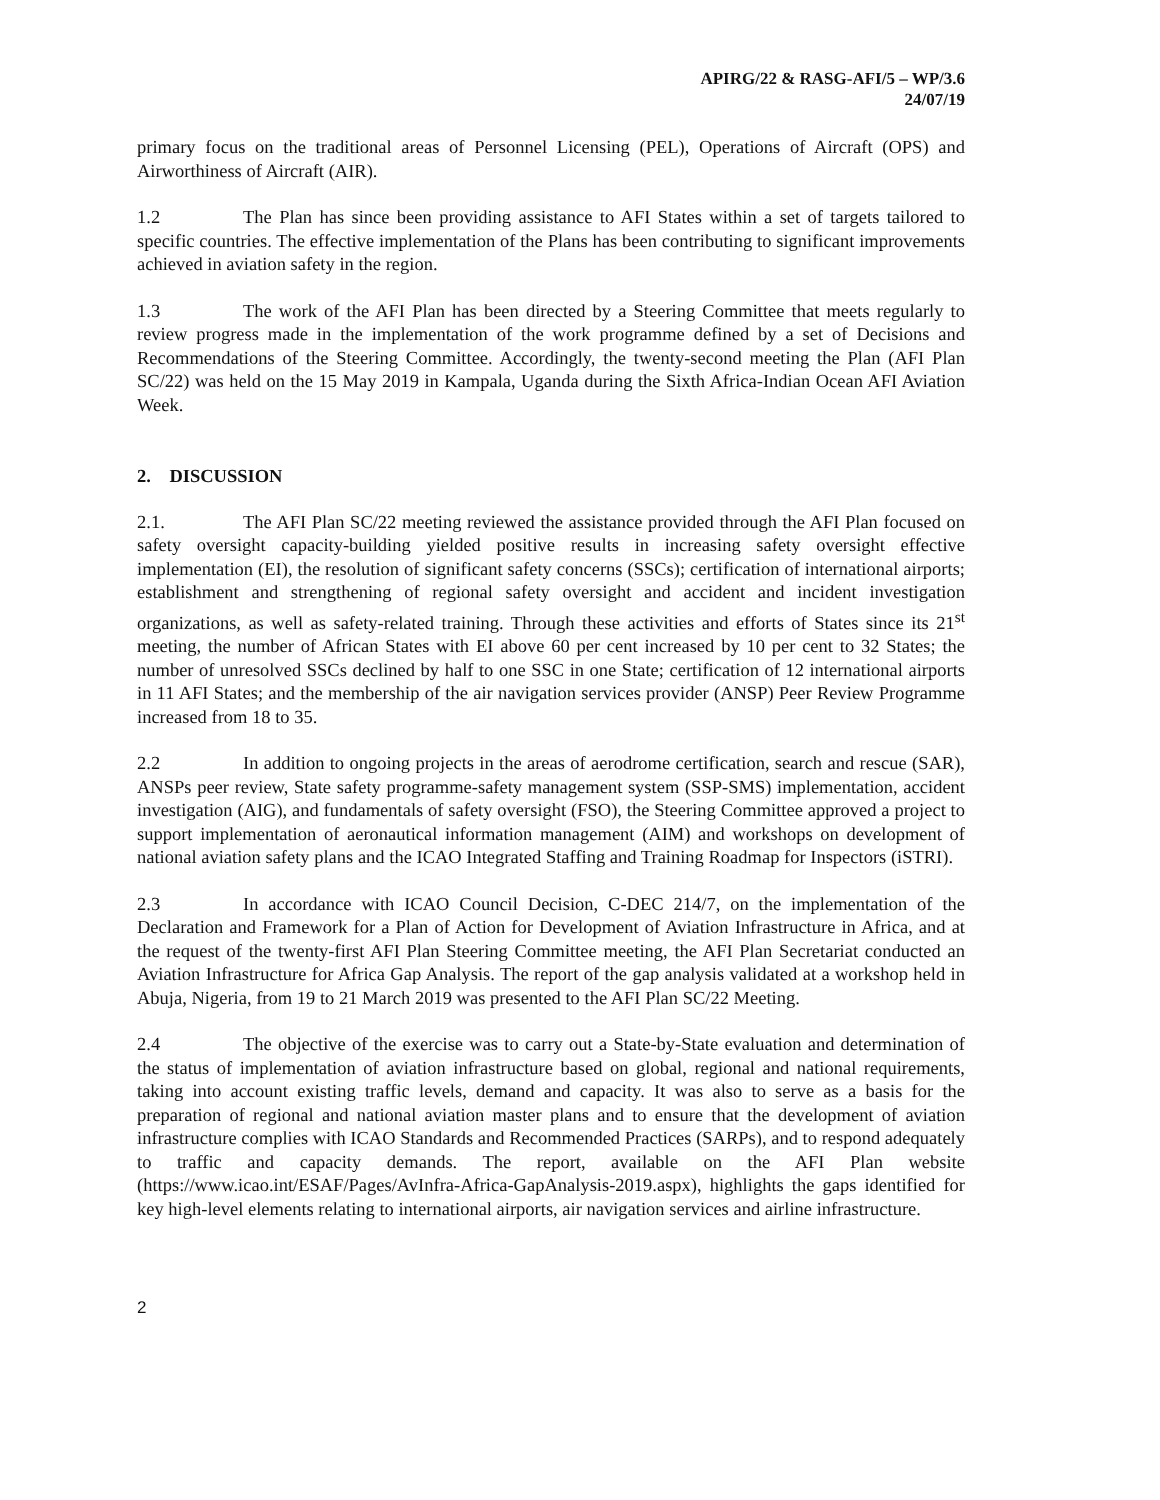APIRG/22 & RASG-AFI/5 – WP/3.6
24/07/19
primary focus on the traditional areas of Personnel Licensing (PEL), Operations of Aircraft (OPS) and Airworthiness of Aircraft (AIR).
1.2 The Plan has since been providing assistance to AFI States within a set of targets tailored to specific countries. The effective implementation of the Plans has been contributing to significant improvements achieved in aviation safety in the region.
1.3 The work of the AFI Plan has been directed by a Steering Committee that meets regularly to review progress made in the implementation of the work programme defined by a set of Decisions and Recommendations of the Steering Committee. Accordingly, the twenty-second meeting the Plan (AFI Plan SC/22) was held on the 15 May 2019 in Kampala, Uganda during the Sixth Africa-Indian Ocean AFI Aviation Week.
2. DISCUSSION
2.1. The AFI Plan SC/22 meeting reviewed the assistance provided through the AFI Plan focused on safety oversight capacity-building yielded positive results in increasing safety oversight effective implementation (EI), the resolution of significant safety concerns (SSCs); certification of international airports; establishment and strengthening of regional safety oversight and accident and incident investigation organizations, as well as safety-related training. Through these activities and efforts of States since its 21<sup>st</sup> meeting, the number of African States with EI above 60 per cent increased by 10 per cent to 32 States; the number of unresolved SSCs declined by half to one SSC in one State; certification of 12 international airports in 11 AFI States; and the membership of the air navigation services provider (ANSP) Peer Review Programme increased from 18 to 35.
2.2 In addition to ongoing projects in the areas of aerodrome certification, search and rescue (SAR), ANSPs peer review, State safety programme-safety management system (SSP-SMS) implementation, accident investigation (AIG), and fundamentals of safety oversight (FSO), the Steering Committee approved a project to support implementation of aeronautical information management (AIM) and workshops on development of national aviation safety plans and the ICAO Integrated Staffing and Training Roadmap for Inspectors (iSTRI).
2.3 In accordance with ICAO Council Decision, C-DEC 214/7, on the implementation of the Declaration and Framework for a Plan of Action for Development of Aviation Infrastructure in Africa, and at the request of the twenty-first AFI Plan Steering Committee meeting, the AFI Plan Secretariat conducted an Aviation Infrastructure for Africa Gap Analysis. The report of the gap analysis validated at a workshop held in Abuja, Nigeria, from 19 to 21 March 2019 was presented to the AFI Plan SC/22 Meeting.
2.4 The objective of the exercise was to carry out a State-by-State evaluation and determination of the status of implementation of aviation infrastructure based on global, regional and national requirements, taking into account existing traffic levels, demand and capacity. It was also to serve as a basis for the preparation of regional and national aviation master plans and to ensure that the development of aviation infrastructure complies with ICAO Standards and Recommended Practices (SARPs), and to respond adequately to traffic and capacity demands. The report, available on the AFI Plan website (https://www.icao.int/ESAF/Pages/AvInfra-Africa-GapAnalysis-2019.aspx), highlights the gaps identified for key high-level elements relating to international airports, air navigation services and airline infrastructure.
2